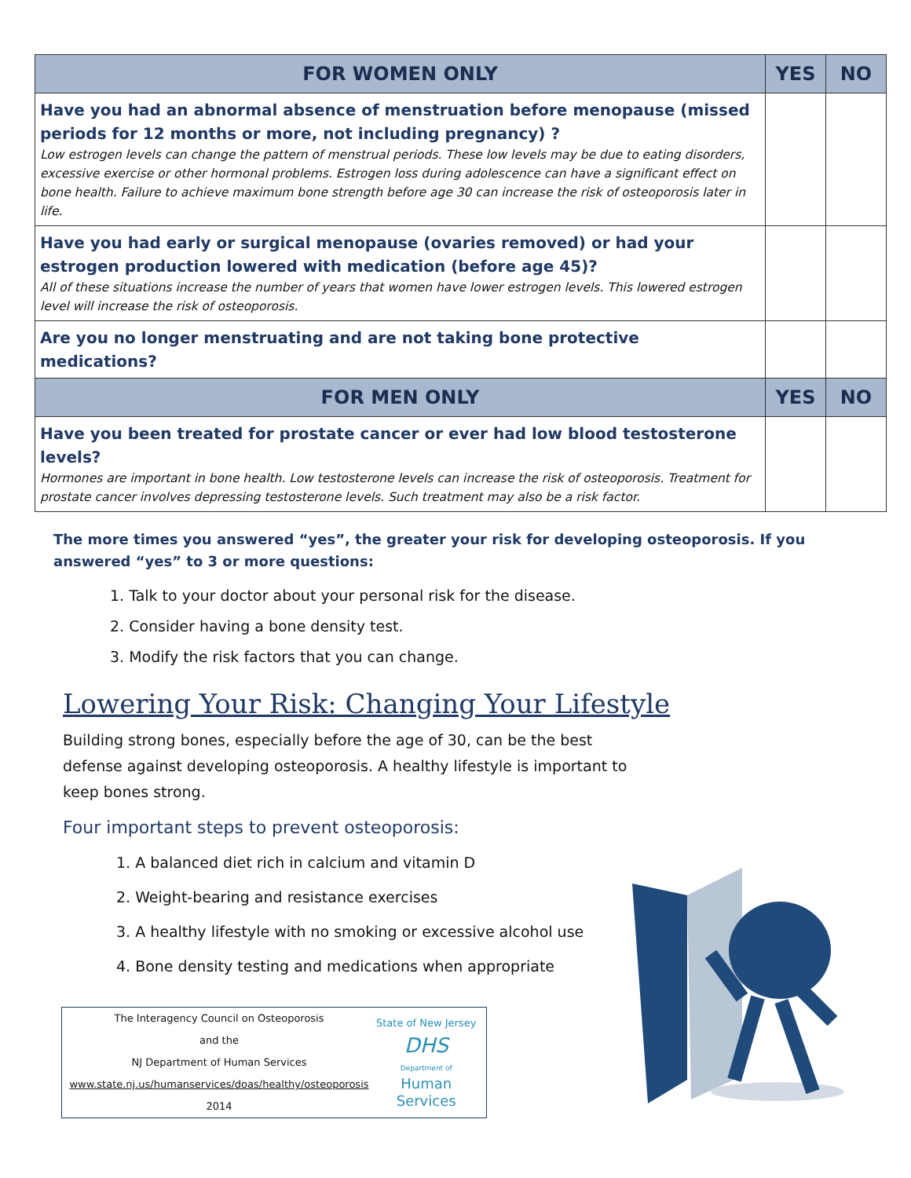| FOR WOMEN ONLY | YES | NO |
| --- | --- | --- |
| Have you had an abnormal absence of menstruation before menopause (missed periods for 12 months or more, not including pregnancy) ? Low estrogen levels can change the pattern of menstrual periods. These low levels may be due to eating disorders, excessive exercise or other hormonal problems. Estrogen loss during adolescence can have a significant effect on bone health. Failure to achieve maximum bone strength before age 30 can increase the risk of osteoporosis later in life. | | |
| Have you had early or surgical menopause (ovaries removed) or had your estrogen production lowered with medication (before age 45)? All of these situations increase the number of years that women have lower estrogen levels. This lowered estrogen level will increase the risk of osteoporosis. | | |
| Are you no longer menstruating and are not taking bone protective medications? | | |
| FOR MEN ONLY | YES | NO |
| Have you been treated for prostate cancer or ever had low blood testosterone levels? Hormones are important in bone health. Low testosterone levels can increase the risk of osteoporosis. Treatment for prostate cancer involves depressing testosterone levels. Such treatment may also be a risk factor. | | |
The more times you answered “yes”, the greater your risk for developing osteoporosis. If you answered “yes” to 3 or more questions:
1. Talk to your doctor about your personal risk for the disease.
2. Consider having a bone density test.
3. Modify the risk factors that you can change.
Lowering Your Risk: Changing Your Lifestyle
Building strong bones, especially before the age of 30, can be the best defense against developing osteoporosis. A healthy lifestyle is important to keep bones strong.
Four important steps to prevent osteoporosis:
1. A balanced diet rich in calcium and vitamin D
2. Weight-bearing and resistance exercises
3. A healthy lifestyle with no smoking or excessive alcohol use
4. Bone density testing and medications when appropriate
The Interagency Council on Osteoporosis
and the
NJ Department of Human Services
www.state.nj.us/humanservices/doas/healthy/osteoporosis
2014
State of New Jersey
DHS
Department of
Human
Services